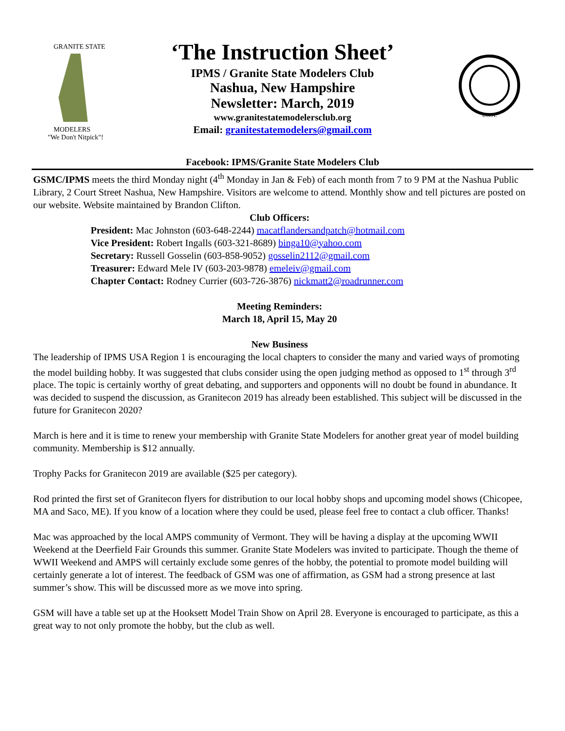GRANITE STATE
MODELERS
"We Don't Nitpick"!
‘The Instruction Sheet’
IPMS / Granite State Modelers Club
Nashua, New Hampshire
Newsletter: March, 2019
www.granitestatemodelersclub.org
Email: granitestatemodelers@gmail.com
U.S.A.
Facebook: IPMS/Granite State Modelers Club
GSMC/IPMS meets the third Monday night (4<sup>th</sup> Monday in Jan & Feb) of each month from 7 to 9 PM at the Nashua Public Library, 2 Court Street Nashua, New Hampshire. Visitors are welcome to attend. Monthly show and tell pictures are posted on our website. Website maintained by Brandon Clifton.
Club Officers:
President: Mac Johnston (603-648-2244) macatflandersandpatch@hotmail.com
Vice President: Robert Ingalls (603-321-8689) binga10@yahoo.com
Secretary: Russell Gosselin (603-858-9052) gosselin2112@gmail.com
Treasurer: Edward Mele IV (603-203-9878) emeleiv@gmail.com
Chapter Contact: Rodney Currier (603-726-3876) nickmatt2@roadrunner.com
Meeting Reminders:
March 18, April 15, May 20
New Business
The leadership of IPMS USA Region 1 is encouraging the local chapters to consider the many and varied ways of promoting the model building hobby. It was suggested that clubs consider using the open judging method as opposed to 1<sup>st</sup> through 3<sup>rd</sup> place. The topic is certainly worthy of great debating, and supporters and opponents will no doubt be found in abundance. It was decided to suspend the discussion, as Granitecon 2019 has already been established. This subject will be discussed in the future for Granitecon 2020?
March is here and it is time to renew your membership with Granite State Modelers for another great year of model building community. Membership is $12 annually.
Trophy Packs for Granitecon 2019 are available ($25 per category).
Rod printed the first set of Granitecon flyers for distribution to our local hobby shops and upcoming model shows (Chicopee, MA and Saco, ME). If you know of a location where they could be used, please feel free to contact a club officer. Thanks!
Mac was approached by the local AMPS community of Vermont. They will be having a display at the upcoming WWII Weekend at the Deerfield Fair Grounds this summer. Granite State Modelers was invited to participate. Though the theme of WWII Weekend and AMPS will certainly exclude some genres of the hobby, the potential to promote model building will certainly generate a lot of interest. The feedback of GSM was one of affirmation, as GSM had a strong presence at last summer’s show. This will be discussed more as we move into spring.
GSM will have a table set up at the Hooksett Model Train Show on April 28. Everyone is encouraged to participate, as this a great way to not only promote the hobby, but the club as well.